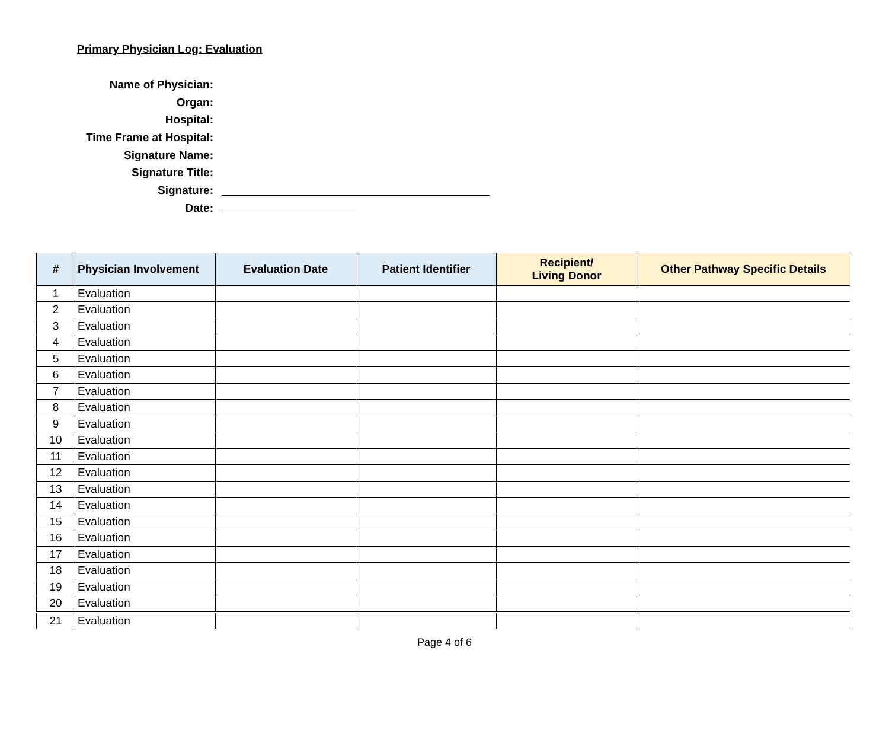Primary Physician Log: Evaluation
Name of Physician:
Organ:
Hospital:
Time Frame at Hospital:
Signature Name:
Signature Title:
Signature:
Date:
| # | Physician Involvement | Evaluation Date | Patient Identifier | Recipient/ Living Donor | Other Pathway Specific Details |
| --- | --- | --- | --- | --- | --- |
| 1 | Evaluation | | | | |
| 2 | Evaluation | | | | |
| 3 | Evaluation | | | | |
| 4 | Evaluation | | | | |
| 5 | Evaluation | | | | |
| 6 | Evaluation | | | | |
| 7 | Evaluation | | | | |
| 8 | Evaluation | | | | |
| 9 | Evaluation | | | | |
| 10 | Evaluation | | | | |
| 11 | Evaluation | | | | |
| 12 | Evaluation | | | | |
| 13 | Evaluation | | | | |
| 14 | Evaluation | | | | |
| 15 | Evaluation | | | | |
| 16 | Evaluation | | | | |
| 17 | Evaluation | | | | |
| 18 | Evaluation | | | | |
| 19 | Evaluation | | | | |
| 20 | Evaluation | | | | |
| 21 | Evaluation | | | | |
Page 4 of 6